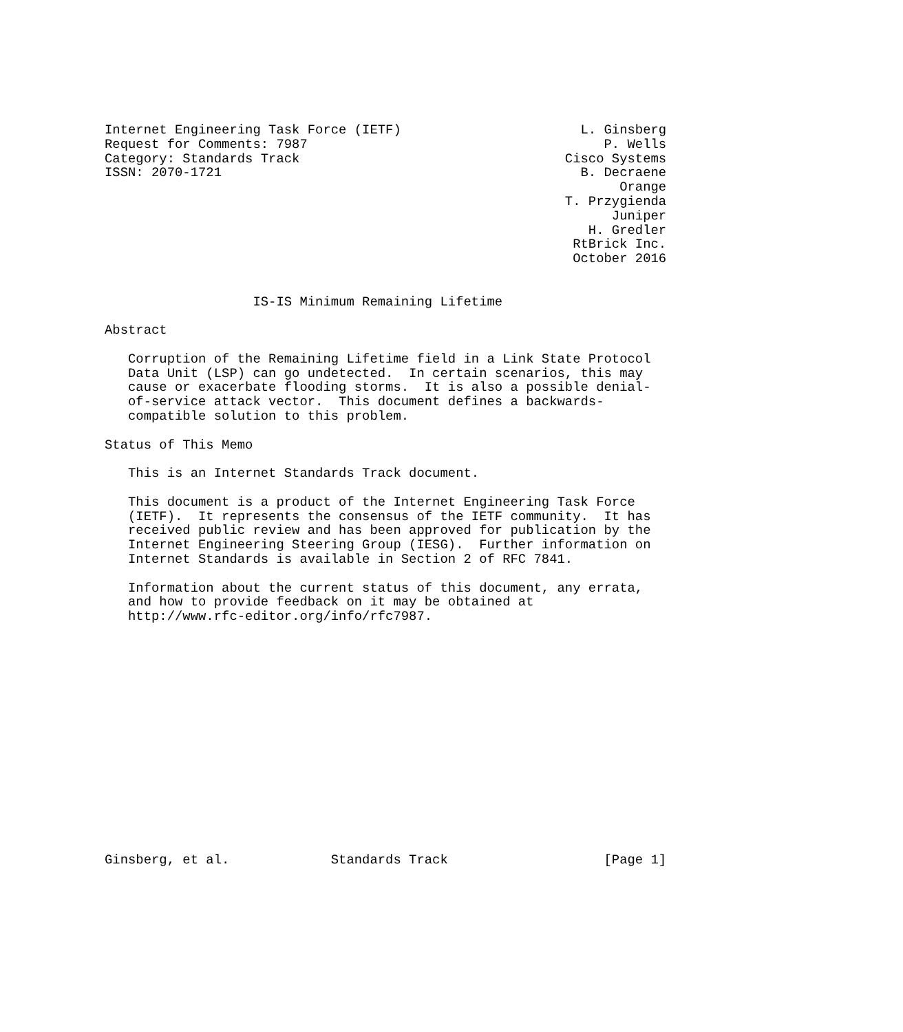Internet Engineering Task Force (IETF)                       L. Ginsberg
Request for Comments: 7987                                      P. Wells
Category: Standards Track                                  Cisco Systems
ISSN: 2070-1721                                              B. Decraene
                                                                  Orange
                                                           T. Przygienda
                                                                 Juniper
                                                              H. Gredler
                                                            RtBrick Inc.
                                                            October 2016


                   IS-IS Minimum Remaining Lifetime

Abstract

   Corruption of the Remaining Lifetime field in a Link State Protocol
   Data Unit (LSP) can go undetected.  In certain scenarios, this may
   cause or exacerbate flooding storms.  It is also a possible denial-
   of-service attack vector.  This document defines a backwards-
   compatible solution to this problem.

Status of This Memo

   This is an Internet Standards Track document.

   This document is a product of the Internet Engineering Task Force
   (IETF).  It represents the consensus of the IETF community.  It has
   received public review and has been approved for publication by the
   Internet Engineering Steering Group (IESG).  Further information on
   Internet Standards is available in Section 2 of RFC 7841.

   Information about the current status of this document, any errata,
   and how to provide feedback on it may be obtained at
   http://www.rfc-editor.org/info/rfc7987.
















Ginsberg, et al.             Standards Track                    [Page 1]